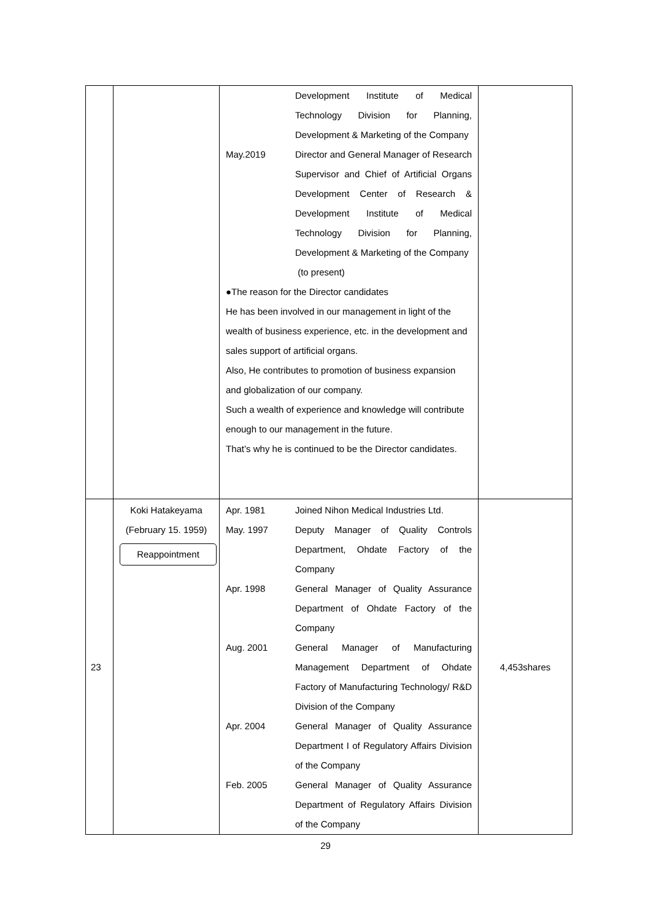| | | Development Institute of Medical Technology Division for Planning, Development & Marketing of the Company May.2019 Director and General Manager of Research Supervisor and Chief of Artificial Organs Development Center of Research & Development Institute of Medical Technology Division for Planning, Development & Marketing of the Company (to present) ●The reason for the Director candidates He has been involved in our management in light of the wealth of business experience, etc. in the development and sales support of artificial organs. Also, He contributes to promotion of business expansion and globalization of our company. Such a wealth of experience and knowledge will contribute enough to our management in the future. That’s why he is continued to be the Director candidates. | |
| 23 | Koki Hatakeyama (February 15. 1959) Reappointment | Apr. 1981 Joined Nihon Medical Industries Ltd. May. 1997 Deputy Manager of Quality Controls Department, Ohdate Factory of the Company Apr. 1998 General Manager of Quality Assurance Department of Ohdate Factory of the Company Aug. 2001 General Manager of Manufacturing Management Department of Ohdate Factory of Manufacturing Technology/ R&D Division of the Company Apr. 2004 General Manager of Quality Assurance Department I of Regulatory Affairs Division of the Company Feb. 2005 General Manager of Quality Assurance Department of Regulatory Affairs Division of the Company | 4,453shares |
29